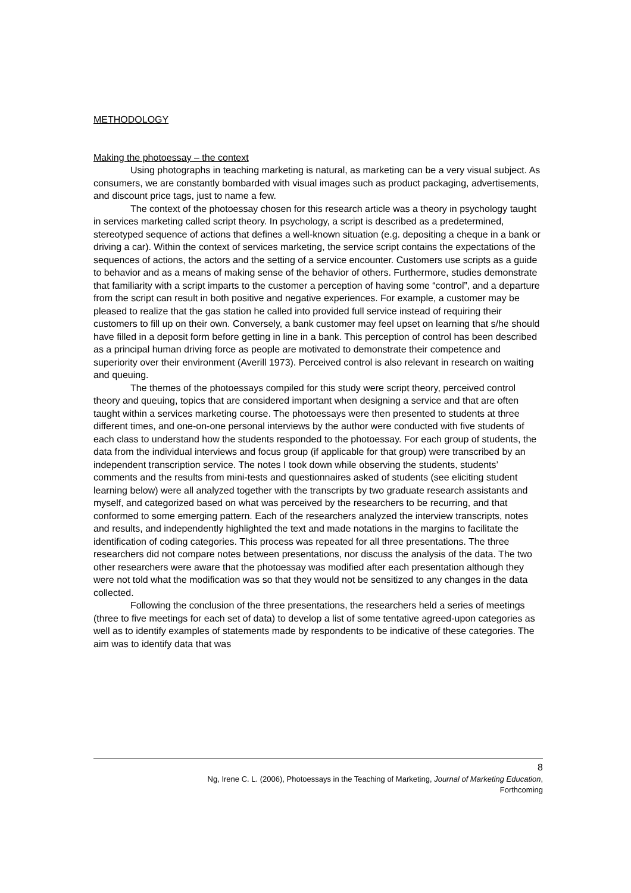METHODOLOGY
Making the photoessay – the context
Using photographs in teaching marketing is natural, as marketing can be a very visual subject. As consumers, we are constantly bombarded with visual images such as product packaging, advertisements, and discount price tags, just to name a few.
The context of the photoessay chosen for this research article was a theory in psychology taught in services marketing called script theory. In psychology, a script is described as a predetermined, stereotyped sequence of actions that defines a well-known situation (e.g. depositing a cheque in a bank or driving a car). Within the context of services marketing, the service script contains the expectations of the sequences of actions, the actors and the setting of a service encounter. Customers use scripts as a guide to behavior and as a means of making sense of the behavior of others. Furthermore, studies demonstrate that familiarity with a script imparts to the customer a perception of having some “control”, and a departure from the script can result in both positive and negative experiences. For example, a customer may be pleased to realize that the gas station he called into provided full service instead of requiring their customers to fill up on their own. Conversely, a bank customer may feel upset on learning that s/he should have filled in a deposit form before getting in line in a bank. This perception of control has been described as a principal human driving force as people are motivated to demonstrate their competence and superiority over their environment (Averill 1973). Perceived control is also relevant in research on waiting and queuing.
The themes of the photoessays compiled for this study were script theory, perceived control theory and queuing, topics that are considered important when designing a service and that are often taught within a services marketing course. The photoessays were then presented to students at three different times, and one-on-one personal interviews by the author were conducted with five students of each class to understand how the students responded to the photoessay. For each group of students, the data from the individual interviews and focus group (if applicable for that group) were transcribed by an independent transcription service. The notes I took down while observing the students, students’ comments and the results from mini-tests and questionnaires asked of students (see eliciting student learning below) were all analyzed together with the transcripts by two graduate research assistants and myself, and categorized based on what was perceived by the researchers to be recurring, and that conformed to some emerging pattern. Each of the researchers analyzed the interview transcripts, notes and results, and independently highlighted the text and made notations in the margins to facilitate the identification of coding categories. This process was repeated for all three presentations. The three researchers did not compare notes between presentations, nor discuss the analysis of the data. The two other researchers were aware that the photoessay was modified after each presentation although they were not told what the modification was so that they would not be sensitized to any changes in the data collected.
Following the conclusion of the three presentations, the researchers held a series of meetings (three to five meetings for each set of data) to develop a list of some tentative agreed-upon categories as well as to identify examples of statements made by respondents to be indicative of these categories. The aim was to identify data that was
8
Ng, Irene C. L. (2006), Photoessays in the Teaching of Marketing, Journal of Marketing Education,
Forthcoming